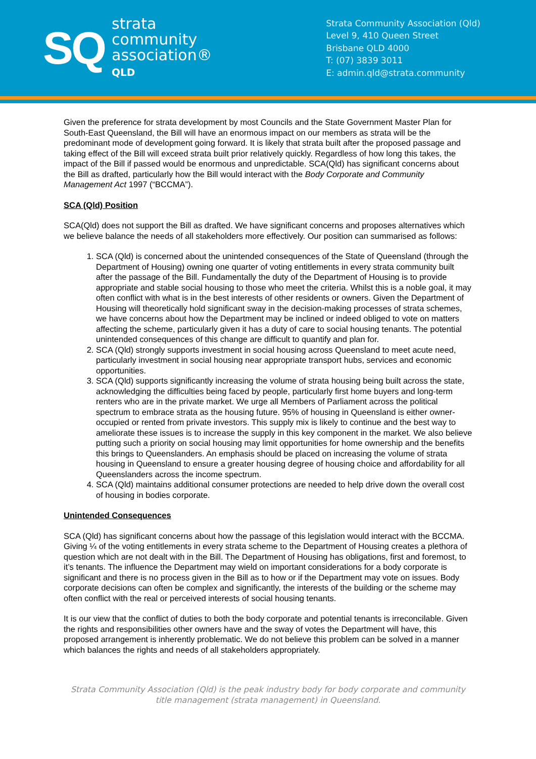SQ
strata
community
association®
QLD
Strata Community Association (Qld)
Level 9, 410 Queen Street
Brisbane QLD 4000
T: (07) 3839 3011
E: admin.qld@strata.community
Given the preference for strata development by most Councils and the State Government Master Plan for South-East Queensland, the Bill will have an enormous impact on our members as strata will be the predominant mode of development going forward. It is likely that strata built after the proposed passage and taking effect of the Bill will exceed strata built prior relatively quickly. Regardless of how long this takes, the impact of the Bill if passed would be enormous and unpredictable. SCA(Qld) has significant concerns about the Bill as drafted, particularly how the Bill would interact with the Body Corporate and Community Management Act 1997 (“BCCMA”).
SCA (Qld) Position
SCA(Qld) does not support the Bill as drafted. We have significant concerns and proposes alternatives which we believe balance the needs of all stakeholders more effectively. Our position can summarised as follows:
1. SCA (Qld) is concerned about the unintended consequences of the State of Queensland (through the Department of Housing) owning one quarter of voting entitlements in every strata community built after the passage of the Bill. Fundamentally the duty of the Department of Housing is to provide appropriate and stable social housing to those who meet the criteria. Whilst this is a noble goal, it may often conflict with what is in the best interests of other residents or owners. Given the Department of Housing will theoretically hold significant sway in the decision-making processes of strata schemes, we have concerns about how the Department may be inclined or indeed obliged to vote on matters affecting the scheme, particularly given it has a duty of care to social housing tenants. The potential unintended consequences of this change are difficult to quantify and plan for.
2. SCA (Qld) strongly supports investment in social housing across Queensland to meet acute need, particularly investment in social housing near appropriate transport hubs, services and economic opportunities.
3. SCA (Qld) supports significantly increasing the volume of strata housing being built across the state, acknowledging the difficulties being faced by people, particularly first home buyers and long-term renters who are in the private market. We urge all Members of Parliament across the political spectrum to embrace strata as the housing future. 95% of housing in Queensland is either owner-occupied or rented from private investors. This supply mix is likely to continue and the best way to ameliorate these issues is to increase the supply in this key component in the market. We also believe putting such a priority on social housing may limit opportunities for home ownership and the benefits this brings to Queenslanders. An emphasis should be placed on increasing the volume of strata housing in Queensland to ensure a greater housing degree of housing choice and affordability for all Queenslanders across the income spectrum.
4. SCA (Qld) maintains additional consumer protections are needed to help drive down the overall cost of housing in bodies corporate.
Unintended Consequences
SCA (Qld) has significant concerns about how the passage of this legislation would interact with the BCCMA. Giving ¼ of the voting entitlements in every strata scheme to the Department of Housing creates a plethora of question which are not dealt with in the Bill. The Department of Housing has obligations, first and foremost, to it’s tenants. The influence the Department may wield on important considerations for a body corporate is significant and there is no process given in the Bill as to how or if the Department may vote on issues. Body corporate decisions can often be complex and significantly, the interests of the building or the scheme may often conflict with the real or perceived interests of social housing tenants.
It is our view that the conflict of duties to both the body corporate and potential tenants is irreconcilable. Given the rights and responsibilities other owners have and the sway of votes the Department will have, this proposed arrangement is inherently problematic. We do not believe this problem can be solved in a manner which balances the rights and needs of all stakeholders appropriately.
Strata Community Association (Qld) is the peak industry body for body corporate and community title management (strata management) in Queensland.